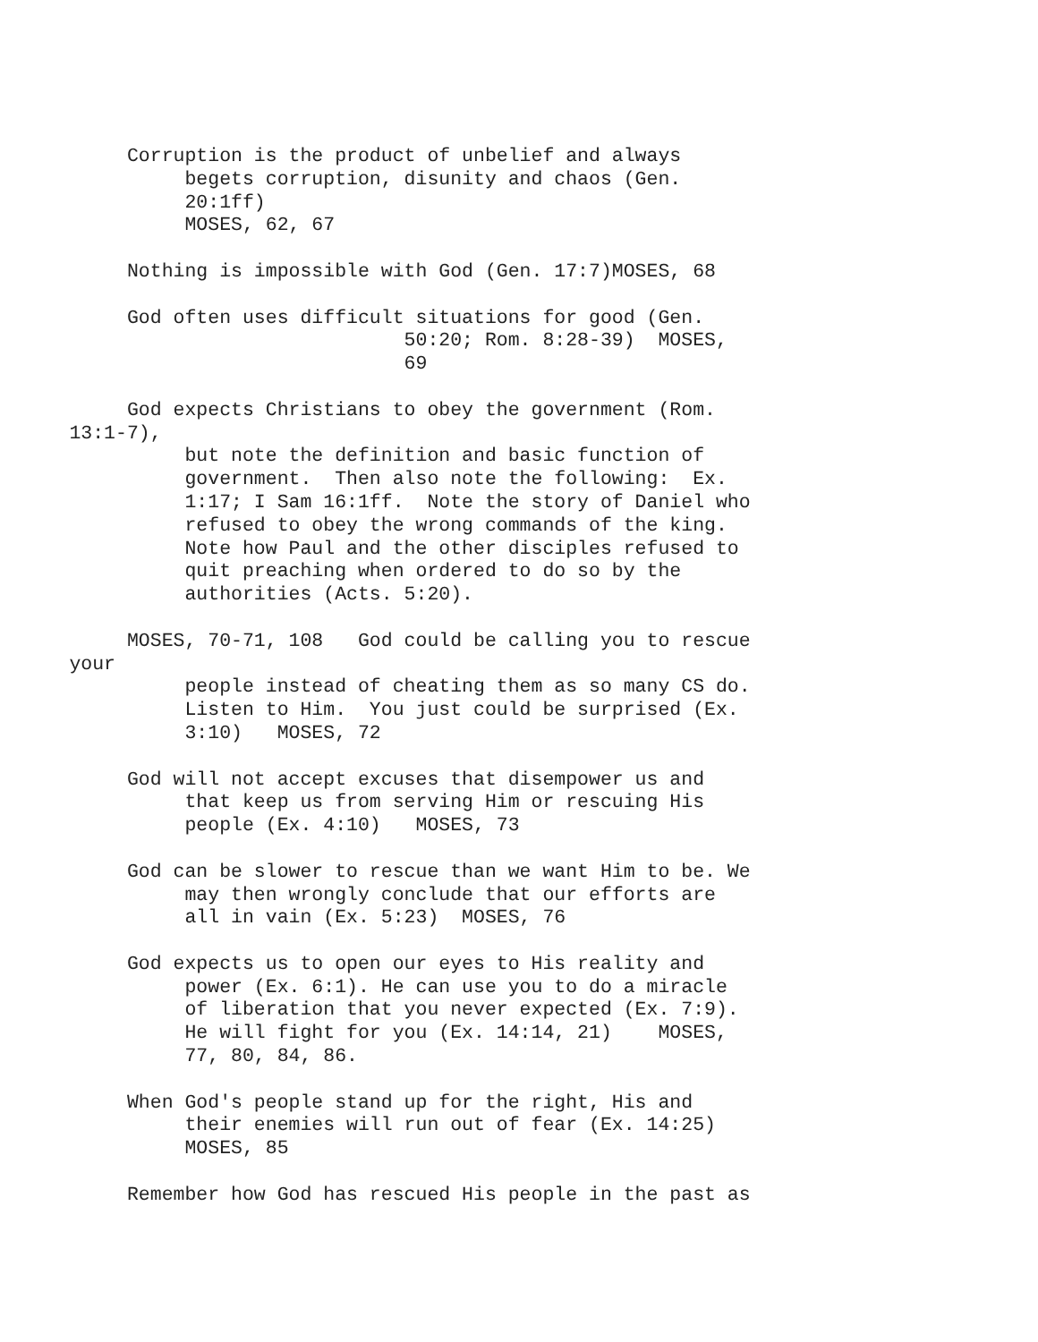Corruption is the product of unbelief and always begets corruption, disunity and chaos (Gen. 20:1ff) MOSES, 62, 67 Nothing is impossible with God (Gen. 17:7)MOSES, 68 God often uses difficult situations for good (Gen. 50:20; Rom. 8:28-39) MOSES, 69 God expects Christians to obey the government (Rom. 13:1-7), but note the definition and basic function of government. Then also note the following: Ex. 1:17; I Sam 16:1ff. Note the story of Daniel who refused to obey the wrong commands of the king. Note how Paul and the other disciples refused to quit preaching when ordered to do so by the authorities (Acts. 5:20). MOSES, 70-71, 108 God could be calling you to rescue your people instead of cheating them as so many CS do. Listen to Him. You just could be surprised (Ex. 3:10) MOSES, 72 God will not accept excuses that disempower us and that keep us from serving Him or rescuing His people (Ex. 4:10) MOSES, 73 God can be slower to rescue than we want Him to be. We may then wrongly conclude that our efforts are all in vain (Ex. 5:23) MOSES, 76 God expects us to open our eyes to His reality and power (Ex. 6:1). He can use you to do a miracle of liberation that you never expected (Ex. 7:9). He will fight for you (Ex. 14:14, 21) MOSES, 77, 80, 84, 86. When God's people stand up for the right, His and their enemies will run out of fear (Ex. 14:25) MOSES, 85 Remember how God has rescued His people in the past as